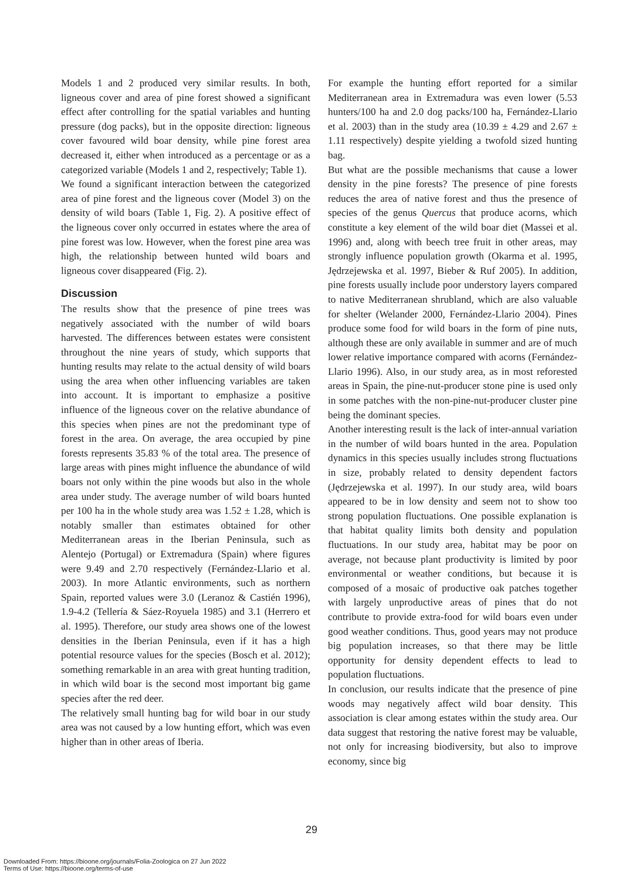Models 1 and 2 produced very similar results. In both, ligneous cover and area of pine forest showed a significant effect after controlling for the spatial variables and hunting pressure (dog packs), but in the opposite direction: ligneous cover favoured wild boar density, while pine forest area decreased it, either when introduced as a percentage or as a categorized variable (Models 1 and 2, respectively; Table 1).
We found a significant interaction between the categorized area of pine forest and the ligneous cover (Model 3) on the density of wild boars (Table 1, Fig. 2). A positive effect of the ligneous cover only occurred in estates where the area of pine forest was low. However, when the forest pine area was high, the relationship between hunted wild boars and ligneous cover disappeared (Fig. 2).
Discussion
The results show that the presence of pine trees was negatively associated with the number of wild boars harvested. The differences between estates were consistent throughout the nine years of study, which supports that hunting results may relate to the actual density of wild boars using the area when other influencing variables are taken into account. It is important to emphasize a positive influence of the ligneous cover on the relative abundance of this species when pines are not the predominant type of forest in the area. On average, the area occupied by pine forests represents 35.83 % of the total area. The presence of large areas with pines might influence the abundance of wild boars not only within the pine woods but also in the whole area under study. The average number of wild boars hunted per 100 ha in the whole study area was 1.52 ± 1.28, which is notably smaller than estimates obtained for other Mediterranean areas in the Iberian Peninsula, such as Alentejo (Portugal) or Extremadura (Spain) where figures were 9.49 and 2.70 respectively (Fernández-Llario et al. 2003). In more Atlantic environments, such as northern Spain, reported values were 3.0 (Leranoz & Castién 1996), 1.9-4.2 (Tellería & Sáez-Royuela 1985) and 3.1 (Herrero et al. 1995). Therefore, our study area shows one of the lowest densities in the Iberian Peninsula, even if it has a high potential resource values for the species (Bosch et al. 2012); something remarkable in an area with great hunting tradition, in which wild boar is the second most important big game species after the red deer.
The relatively small hunting bag for wild boar in our study area was not caused by a low hunting effort, which was even higher than in other areas of Iberia.
For example the hunting effort reported for a similar Mediterranean area in Extremadura was even lower (5.53 hunters/100 ha and 2.0 dog packs/100 ha, Fernández-Llario et al. 2003) than in the study area (10.39 ± 4.29 and 2.67 ± 1.11 respectively) despite yielding a twofold sized hunting bag.
But what are the possible mechanisms that cause a lower density in the pine forests? The presence of pine forests reduces the area of native forest and thus the presence of species of the genus Quercus that produce acorns, which constitute a key element of the wild boar diet (Massei et al. 1996) and, along with beech tree fruit in other areas, may strongly influence population growth (Okarma et al. 1995, Jędrzejewska et al. 1997, Bieber & Ruf 2005). In addition, pine forests usually include poor understory layers compared to native Mediterranean shrubland, which are also valuable for shelter (Welander 2000, Fernández-Llario 2004). Pines produce some food for wild boars in the form of pine nuts, although these are only available in summer and are of much lower relative importance compared with acorns (Fernández-Llario 1996). Also, in our study area, as in most reforested areas in Spain, the pine-nut-producer stone pine is used only in some patches with the non-pine-nut-producer cluster pine being the dominant species.
Another interesting result is the lack of inter-annual variation in the number of wild boars hunted in the area. Population dynamics in this species usually includes strong fluctuations in size, probably related to density dependent factors (Jędrzejewska et al. 1997). In our study area, wild boars appeared to be in low density and seem not to show too strong population fluctuations. One possible explanation is that habitat quality limits both density and population fluctuations. In our study area, habitat may be poor on average, not because plant productivity is limited by poor environmental or weather conditions, but because it is composed of a mosaic of productive oak patches together with largely unproductive areas of pines that do not contribute to provide extra-food for wild boars even under good weather conditions. Thus, good years may not produce big population increases, so that there may be little opportunity for density dependent effects to lead to population fluctuations.
In conclusion, our results indicate that the presence of pine woods may negatively affect wild boar density. This association is clear among estates within the study area. Our data suggest that restoring the native forest may be valuable, not only for increasing biodiversity, but also to improve economy, since big
29
Downloaded From: https://bioone.org/journals/Folia-Zoologica on 27 Jun 2022
Terms of Use: https://bioone.org/terms-of-use